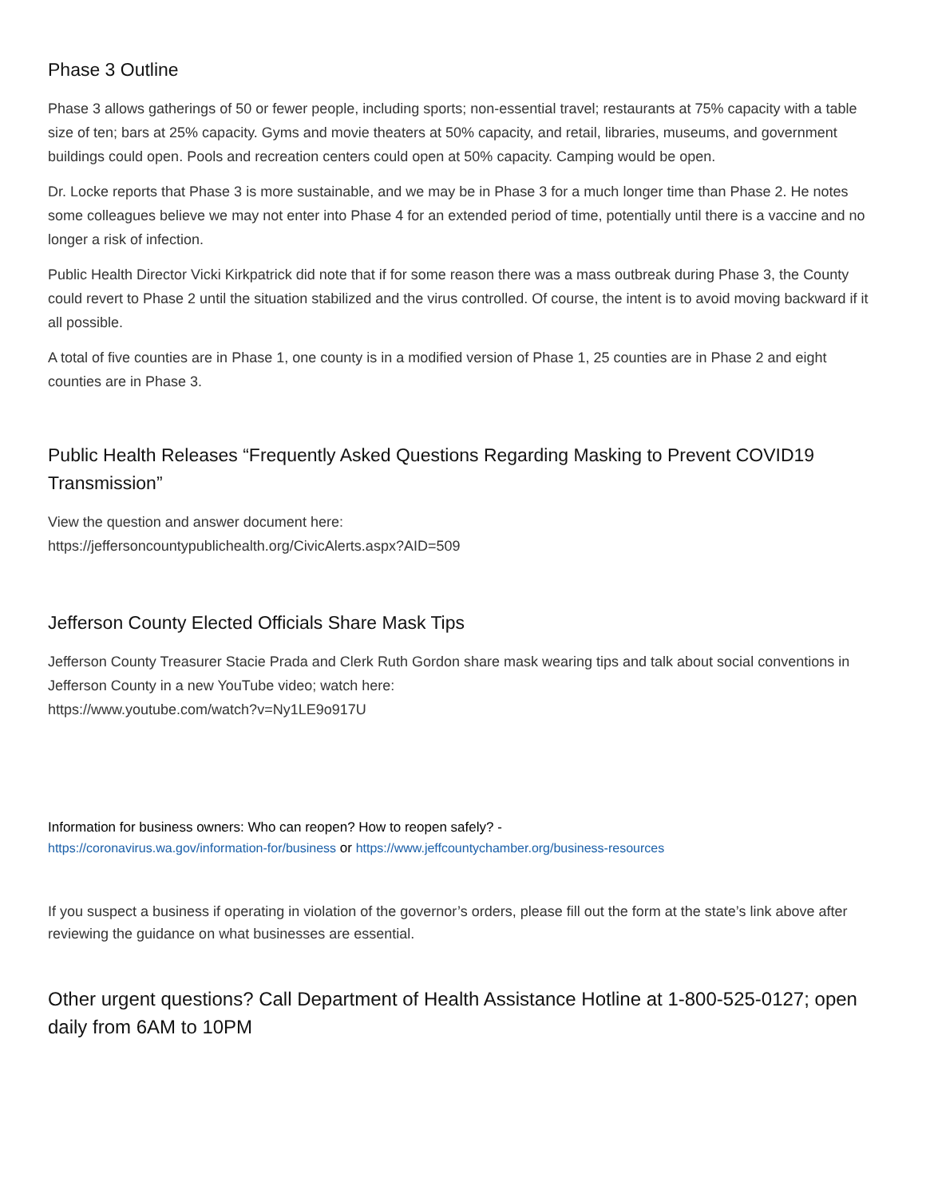Phase 3 Outline
Phase 3 allows gatherings of 50 or fewer people, including sports; non-essential travel; restaurants at 75% capacity with a table size of ten; bars at 25% capacity. Gyms and movie theaters at 50% capacity, and retail, libraries, museums, and government buildings could open. Pools and recreation centers could open at 50% capacity. Camping would be open.
Dr. Locke reports that Phase 3 is more sustainable, and we may be in Phase 3 for a much longer time than Phase 2. He notes some colleagues believe we may not enter into Phase 4 for an extended period of time, potentially until there is a vaccine and no longer a risk of infection.
Public Health Director Vicki Kirkpatrick did note that if for some reason there was a mass outbreak during Phase 3, the County could revert to Phase 2 until the situation stabilized and the virus controlled. Of course, the intent is to avoid moving backward if it all possible.
A total of five counties are in Phase 1, one county is in a modified version of Phase 1, 25 counties are in Phase 2 and eight counties are in Phase 3.
Public Health Releases “Frequently Asked Questions Regarding Masking to Prevent COVID19 Transmission”
View the question and answer document here:
https://jeffersoncountypublichealth.org/CivicAlerts.aspx?AID=509
Jefferson County Elected Officials Share Mask Tips
Jefferson County Treasurer Stacie Prada and Clerk Ruth Gordon share mask wearing tips and talk about social conventions in Jefferson County in a new YouTube video; watch here:
https://www.youtube.com/watch?v=Ny1LE9o917U
Information for business owners: Who can reopen? How to reopen safely? -
https://coronavirus.wa.gov/information-for/business or https://www.jeffcountychamber.org/business-resources
If you suspect a business if operating in violation of the governor’s orders, please fill out the form at the state’s link above after reviewing the guidance on what businesses are essential.
Other urgent questions? Call Department of Health Assistance Hotline at 1-800-525-0127; open daily from 6AM to 10PM